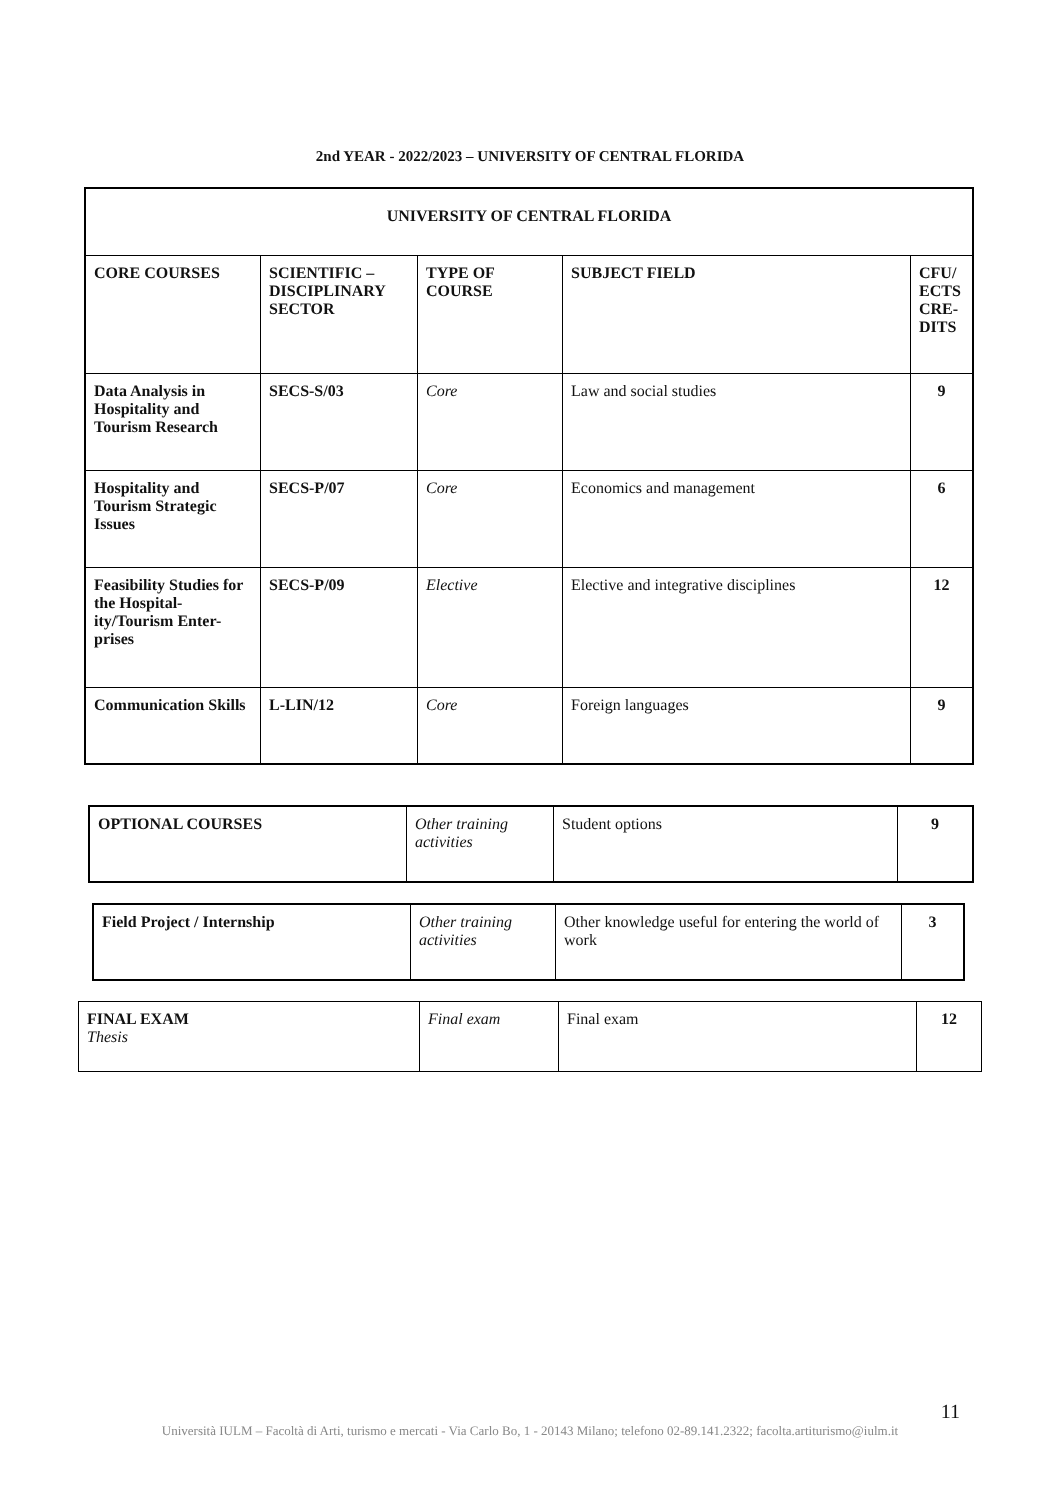2nd YEAR - 2022/2023 – UNIVERSITY OF CENTRAL FLORIDA
| UNIVERSITY OF CENTRAL FLORIDA | | | | |
| --- | --- | --- | --- | --- |
| CORE COURSES | SCIENTIFIC – DISCIPLINARY SECTOR | TYPE OF COURSE | SUBJECT FIELD | CFU/ ECTS CRE-DITS |
| Data Analysis in Hospitality and Tourism Research | SECS-S/03 | Core | Law and social studies | 9 |
| Hospitality and Tourism Strategic Issues | SECS-P/07 | Core | Economics and management | 6 |
| Feasibility Studies for the Hospital-ity/Tourism Enter-prises | SECS-P/09 | Elective | Elective and integrative disciplines | 12 |
| Communication Skills | L-LIN/12 | Core | Foreign languages | 9 |
| OPTIONAL COURSES | Other training activities | Student options | 9 |
| Field Project / Internship | Other training activities | Other knowledge useful for entering the world of work | 3 |
| FINAL EXAM Thesis | Final exam | Final exam | 12 |
11
Università IULM – Facoltà di Arti, turismo e mercati - Via Carlo Bo, 1 - 20143 Milano; telefono 02-89.141.2322; facolta.artiturismo@iulm.it